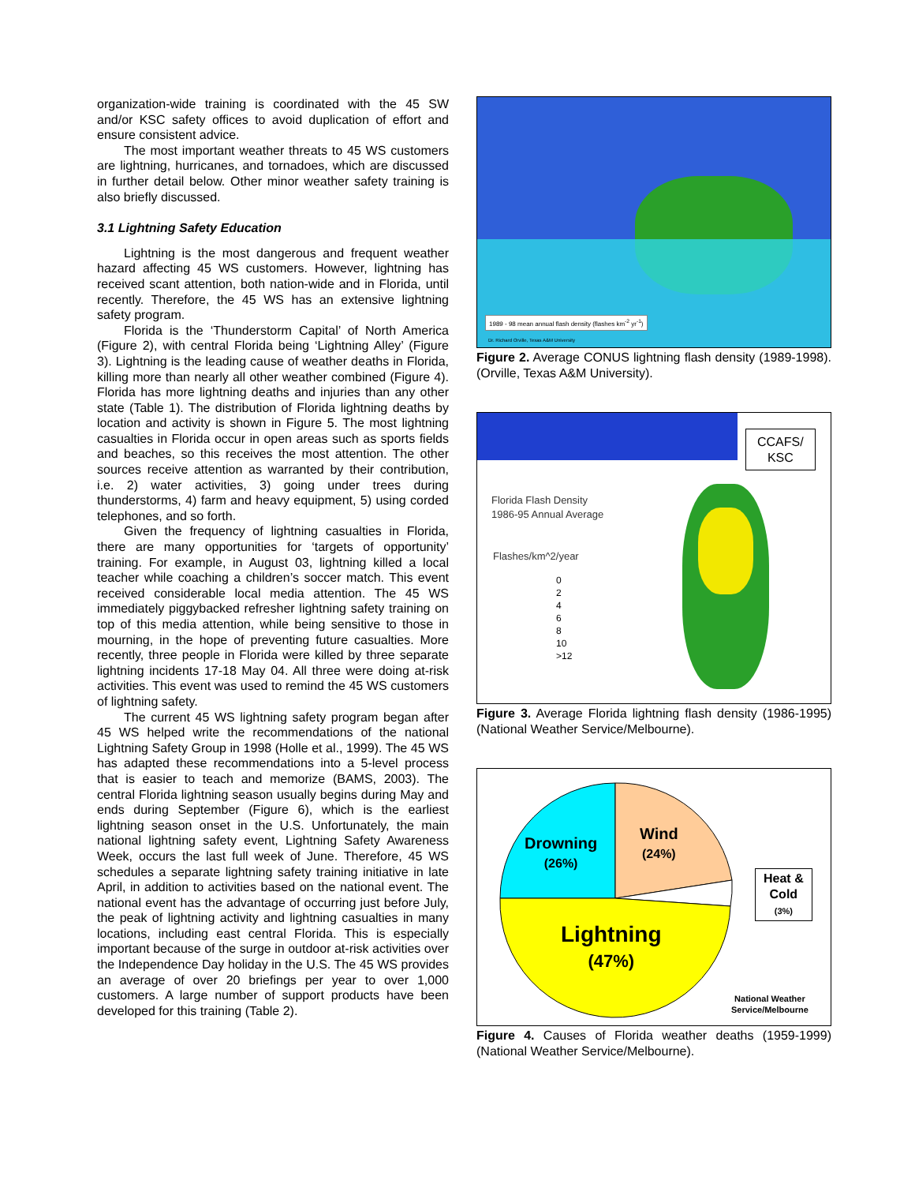organization-wide training is coordinated with the 45 SW and/or KSC safety offices to avoid duplication of effort and ensure consistent advice.
The most important weather threats to 45 WS customers are lightning, hurricanes, and tornadoes, which are discussed in further detail below. Other minor weather safety training is also briefly discussed.
3.1 Lightning Safety Education
Lightning is the most dangerous and frequent weather hazard affecting 45 WS customers. However, lightning has received scant attention, both nation-wide and in Florida, until recently. Therefore, the 45 WS has an extensive lightning safety program.
Florida is the ‘Thunderstorm Capital’ of North America (Figure 2), with central Florida being ‘Lightning Alley’ (Figure 3). Lightning is the leading cause of weather deaths in Florida, killing more than nearly all other weather combined (Figure 4). Florida has more lightning deaths and injuries than any other state (Table 1). The distribution of Florida lightning deaths by location and activity is shown in Figure 5. The most lightning casualties in Florida occur in open areas such as sports fields and beaches, so this receives the most attention. The other sources receive attention as warranted by their contribution, i.e. 2) water activities, 3) going under trees during thunderstorms, 4) farm and heavy equipment, 5) using corded telephones, and so forth.
Given the frequency of lightning casualties in Florida, there are many opportunities for ‘targets of opportunity’ training. For example, in August 03, lightning killed a local teacher while coaching a children’s soccer match. This event received considerable local media attention. The 45 WS immediately piggybacked refresher lightning safety training on top of this media attention, while being sensitive to those in mourning, in the hope of preventing future casualties. More recently, three people in Florida were killed by three separate lightning incidents 17-18 May 04. All three were doing at-risk activities. This event was used to remind the 45 WS customers of lightning safety.
The current 45 WS lightning safety program began after 45 WS helped write the recommendations of the national Lightning Safety Group in 1998 (Holle et al., 1999). The 45 WS has adapted these recommendations into a 5-level process that is easier to teach and memorize (BAMS, 2003). The central Florida lightning season usually begins during May and ends during September (Figure 6), which is the earliest lightning season onset in the U.S. Unfortunately, the main national lightning safety event, Lightning Safety Awareness Week, occurs the last full week of June. Therefore, 45 WS schedules a separate lightning safety training initiative in late April, in addition to activities based on the national event. The national event has the advantage of occurring just before July, the peak of lightning activity and lightning casualties in many locations, including east central Florida. This is especially important because of the surge in outdoor at-risk activities over the Independence Day holiday in the U.S. The 45 WS provides an average of over 20 briefings per year to over 1,000 customers. A large number of support products have been developed for this training (Table 2).
1989 - 98 mean annual flash density (flashes km<sup>-2</sup> yr<sup>-1</sup>)
Dr. Richard Orville, Texas A&M University
Figure 2. Average CONUS lightning flash density (1989-1998). (Orville, Texas A&M University).
CCAFS/
KSC
Florida Flash Density
1986-95 Annual Average
Flashes/km^2/year
0
2
4
6
8
10
>12
Figure 3. Average Florida lightning flash density (1986-1995) (National Weather Service/Melbourne).
Drowning
(26%)
Wind
(24%)
Heat &
Cold
(3%)
Lightning
(47%)
National Weather
Service/Melbourne
Figure 4. Causes of Florida weather deaths (1959-1999) (National Weather Service/Melbourne).